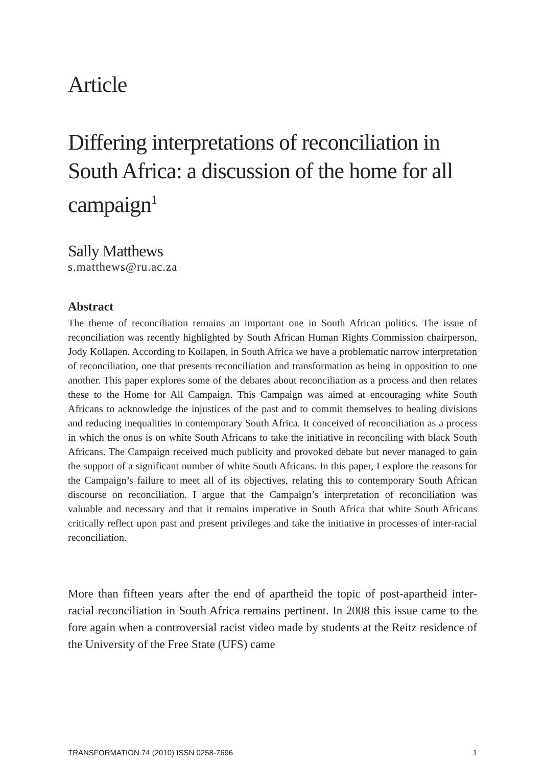Article
Differing interpretations of reconciliation in South Africa: a discussion of the home for all campaign<sup>1</sup>
Sally Matthews
s.matthews@ru.ac.za
Abstract
The theme of reconciliation remains an important one in South African politics. The issue of reconciliation was recently highlighted by South African Human Rights Commission chairperson, Jody Kollapen. According to Kollapen, in South Africa we have a problematic narrow interpretation of reconciliation, one that presents reconciliation and transformation as being in opposition to one another. This paper explores some of the debates about reconciliation as a process and then relates these to the Home for All Campaign. This Campaign was aimed at encouraging white South Africans to acknowledge the injustices of the past and to commit themselves to healing divisions and reducing inequalities in contemporary South Africa. It conceived of reconciliation as a process in which the onus is on white South Africans to take the initiative in reconciling with black South Africans. The Campaign received much publicity and provoked debate but never managed to gain the support of a significant number of white South Africans. In this paper, I explore the reasons for the Campaign’s failure to meet all of its objectives, relating this to contemporary South African discourse on reconciliation. I argue that the Campaign’s interpretation of reconciliation was valuable and necessary and that it remains imperative in South Africa that white South Africans critically reflect upon past and present privileges and take the initiative in processes of inter-racial reconciliation.
More than fifteen years after the end of apartheid the topic of post-apartheid inter-racial reconciliation in South Africa remains pertinent. In 2008 this issue came to the fore again when a controversial racist video made by students at the Reitz residence of the University of the Free State (UFS) came
TRANSFORMATION 74 (2010) ISSN 0258-7696 1